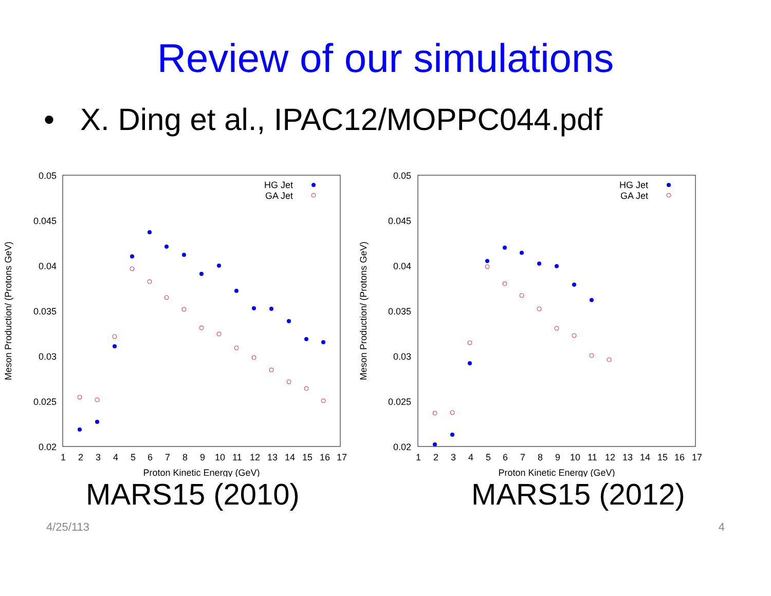Review of our simulations
• X. Ding et al., IPAC12/MOPPC044.pdf
0.05
0.045
0.04
0.035
0.03
0.025
0.02
1 2 3 4 5 6 7 8 9 10 11 12 13 14 15 16 17
Proton Kinetic Energy (GeV)
Meson Production/ (Protons GeV)
HG Jet
GA Jet
0.05
0.045
0.04
0.035
0.03
0.025
0.02
1 2 3 4 5 6 7 8 9 10 11 12 13 14 15 16 17
Proton Kinetic Energy (GeV)
Meson Production/ (Protons GeV)
HG Jet
GA Jet
MARS15 (2010) MARS15 (2012)
4/25/113 4